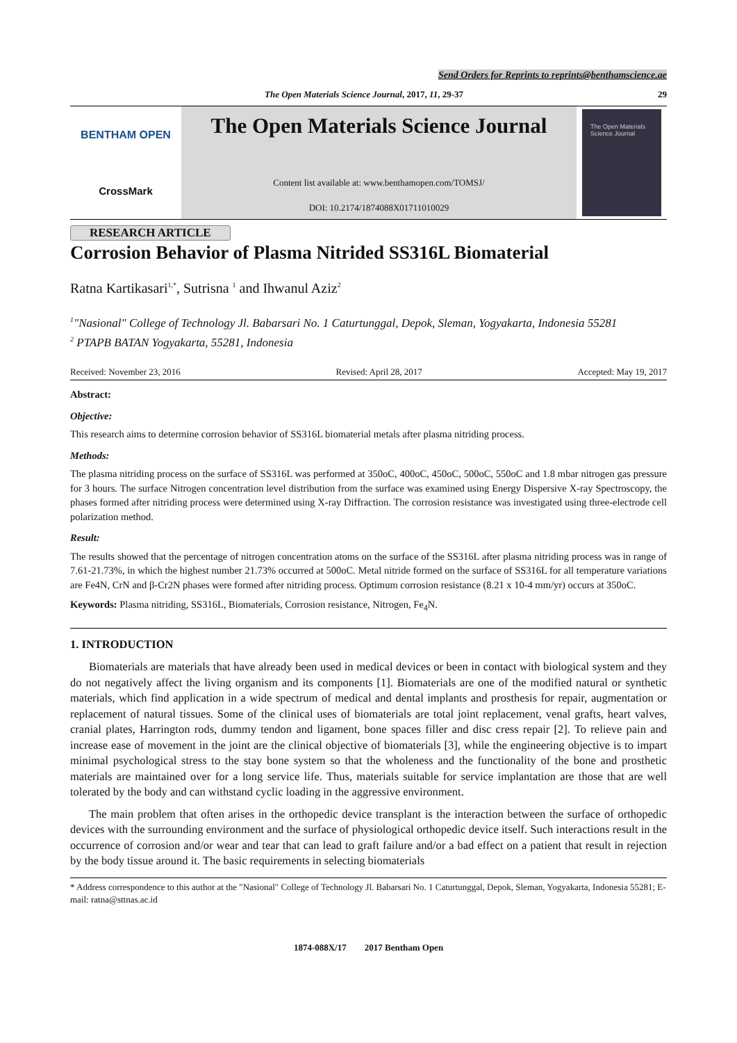Send Orders for Reprints to reprints@benthamscience.ae
The Open Materials Science Journal, 2017, 11, 29-37 29
BENTHAM OPEN
CrossMark
The Open Materials Science Journal
Content list available at: www.benthamopen.com/TOMSJ/
DOI: 10.2174/1874088X01711010029
The Open Materials Science Journal
RESEARCH ARTICLE
Corrosion Behavior of Plasma Nitrided SS316L Biomaterial
Ratna Kartikasari<sup>1,*</sup>, Sutrisna <sup>1</sup> and Ihwanul Aziz<sup>2</sup>
<sup>1</sup> "Nasional" College of Technology Jl. Babarsari No. 1 Caturtunggal, Depok, Sleman, Yogyakarta, Indonesia 55281
<sup>2</sup> PTAPB BATAN Yogyakarta, 55281, Indonesia
Received: November 23, 2016 Revised: April 28, 2017 Accepted: May 19, 2017
Abstract:
Objective:
This research aims to determine corrosion behavior of SS316L biomaterial metals after plasma nitriding process.
Methods:
The plasma nitriding process on the surface of SS316L was performed at 350oC, 400oC, 450oC, 500oC, 550oC and 1.8 mbar nitrogen gas pressure for 3 hours. The surface Nitrogen concentration level distribution from the surface was examined using Energy Dispersive X-ray Spectroscopy, the phases formed after nitriding process were determined using X-ray Diffraction. The corrosion resistance was investigated using three-electrode cell polarization method.
Result:
The results showed that the percentage of nitrogen concentration atoms on the surface of the SS316L after plasma nitriding process was in range of 7.61-21.73%, in which the highest number 21.73% occurred at 500oC. Metal nitride formed on the surface of SS316L for all temperature variations are Fe4N, CrN and β-Cr2N phases were formed after nitriding process. Optimum corrosion resistance (8.21 x 10-4 mm/yr) occurs at 350oC.
Keywords: Plasma nitriding, SS316L, Biomaterials, Corrosion resistance, Nitrogen, Fe<sub>4</sub>N.
1. INTRODUCTION
Biomaterials are materials that have already been used in medical devices or been in contact with biological system and they do not negatively affect the living organism and its components [1]. Biomaterials are one of the modified natural or synthetic materials, which find application in a wide spectrum of medical and dental implants and prosthesis for repair, augmentation or replacement of natural tissues. Some of the clinical uses of biomaterials are total joint replacement, venal grafts, heart valves, cranial plates, Harrington rods, dummy tendon and ligament, bone spaces filler and disc cress repair [2]. To relieve pain and increase ease of movement in the joint are the clinical objective of biomaterials [3], while the engineering objective is to impart minimal psychological stress to the stay bone system so that the wholeness and the functionality of the bone and prosthetic materials are maintained over for a long service life. Thus, materials suitable for service implantation are those that are well tolerated by the body and can withstand cyclic loading in the aggressive environment.
The main problem that often arises in the orthopedic device transplant is the interaction between the surface of orthopedic devices with the surrounding environment and the surface of physiological orthopedic device itself. Such interactions result in the occurrence of corrosion and/or wear and tear that can lead to graft failure and/or a bad effect on a patient that result in rejection by the body tissue around it. The basic requirements in selecting biomaterials
* Address correspondence to this author at the "Nasional" College of Technology Jl. Babarsari No. 1 Caturtunggal, Depok, Sleman, Yogyakarta, Indonesia 55281; E-mail: ratna@sttnas.ac.id
1874-088X/17 2017 Bentham Open